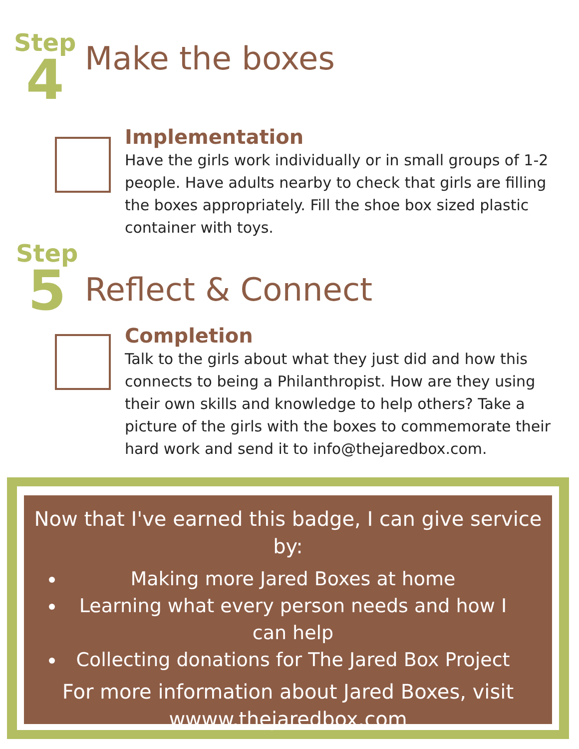Step
4
Make the boxes
Implementation
Have the girls work individually or in small groups of 1-2 people. Have adults nearby to check that girls are filling the boxes appropriately. Fill the shoe box sized plastic container with toys.
Step
5
Reflect & Connect
Completion
Talk to the girls about what they just did and how this connects to being a Philanthropist. How are they using their own skills and knowledge to help others? Take a picture of the girls with the boxes to commemorate their hard work and send it to info@thejaredbox.com.
Now that I've earned this badge, I can give service by:
Making more Jared Boxes at home
Learning what every person needs and how I can help
Collecting donations for The Jared Box Project
For more information about Jared Boxes, visit wwww.thejaredbox.com